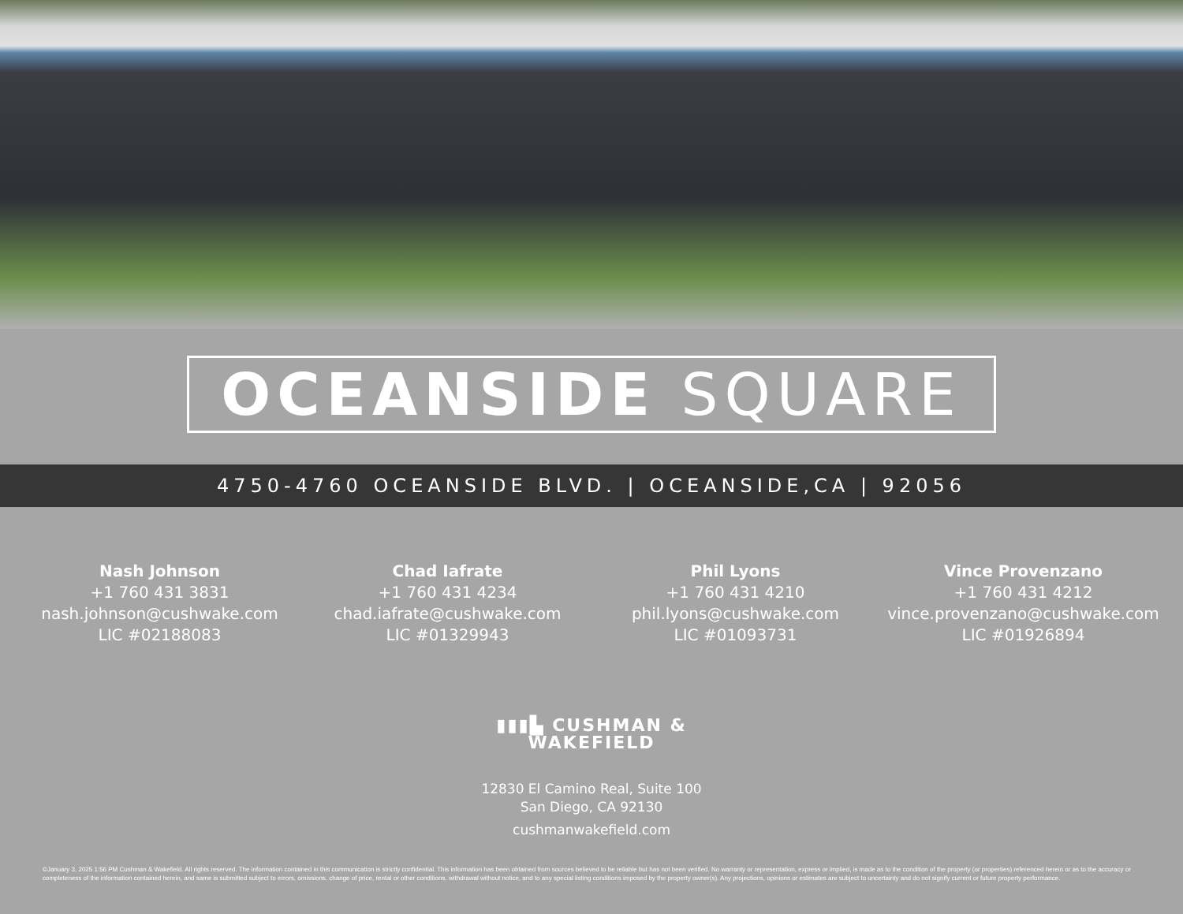OCEANSIDE SQUARE
4750-4760 OCEANSIDE BLVD. | OCEANSIDE,CA | 92056
Nash Johnson
+1 760 431 3831
nash.johnson@cushwake.com
LIC #02188083
Chad Iafrate
+1 760 431 4234
chad.iafrate@cushwake.com
LIC #01329943
Phil Lyons
+1 760 431 4210
phil.lyons@cushwake.com
LIC #01093731
Vince Provenzano
+1 760 431 4212
vince.provenzano@cushwake.com
LIC #01926894
▮▮▮▙ CUSHMAN &
WAKEFIELD
12830 El Camino Real, Suite 100
San Diego, CA 92130
cushmanwakefield.com
©January 3, 2025 1:56 PM Cushman & Wakefield. All rights reserved. The information contained in this communication is strictly confidential. This information has been obtained from sources believed to be reliable but has not been verified. No warranty or representation, express or implied, is made as to the condition of the property (or properties) referenced herein or as to the accuracy or completeness of the information contained herein, and same is submitted subject to errors, omissions, change of price, rental or other conditions, withdrawal without notice, and to any special listing conditions imposed by the property owner(s). Any projections, opinions or estimates are subject to uncertainty and do not signify current or future property performance.